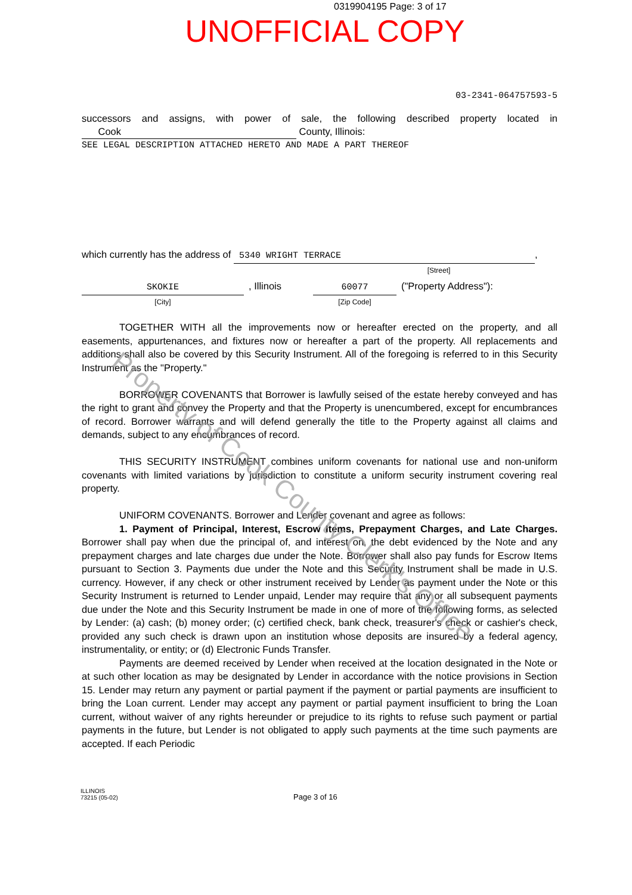0319904195 Page: 3 of 17
UNOFFICIAL COPY
03-2341-064757593-5
successors and assigns, with power of sale, the following described property located in Cook County, Illinois:
SEE LEGAL DESCRIPTION ATTACHED HERETO AND MADE A PART THEREOF
which currently has the address of 5340 WRIGHT TERRACE,
[Street]
SKOKIE
[City]
, Illinois 60077
[Zip Code]
("Property Address"):
TOGETHER WITH all the improvements now or hereafter erected on the property, and all easements, appurtenances, and fixtures now or hereafter a part of the property. All replacements and additions shall also be covered by this Security Instrument. All of the foregoing is referred to in this Security Instrument as the "Property."
BORROWER COVENANTS that Borrower is lawfully seised of the estate hereby conveyed and has the right to grant and convey the Property and that the Property is unencumbered, except for encumbrances of record. Borrower warrants and will defend generally the title to the Property against all claims and demands, subject to any encumbrances of record.
THIS SECURITY INSTRUMENT combines uniform covenants for national use and non-uniform covenants with limited variations by jurisdiction to constitute a uniform security instrument covering real property.
UNIFORM COVENANTS. Borrower and Lender covenant and agree as follows:
1. Payment of Principal, Interest, Escrow Items, Prepayment Charges, and Late Charges. Borrower shall pay when due the principal of, and interest on, the debt evidenced by the Note and any prepayment charges and late charges due under the Note. Borrower shall also pay funds for Escrow Items pursuant to Section 3. Payments due under the Note and this Security Instrument shall be made in U.S. currency. However, if any check or other instrument received by Lender as payment under the Note or this Security Instrument is returned to Lender unpaid, Lender may require that any or all subsequent payments due under the Note and this Security Instrument be made in one of more of the following forms, as selected by Lender: (a) cash; (b) money order; (c) certified check, bank check, treasurer's check or cashier's check, provided any such check is drawn upon an institution whose deposits are insured by a federal agency, instrumentality, or entity; or (d) Electronic Funds Transfer.
Payments are deemed received by Lender when received at the location designated in the Note or at such other location as may be designated by Lender in accordance with the notice provisions in Section 15. Lender may return any payment or partial payment if the payment or partial payments are insufficient to bring the Loan current. Lender may accept any payment or partial payment insufficient to bring the Loan current, without waiver of any rights hereunder or prejudice to its rights to refuse such payment or partial payments in the future, but Lender is not obligated to apply such payments at the time such payments are accepted. If each Periodic
Property of Cook County Clerk's Office
ILLINOIS
73215 (05-02)
Page 3 of 16